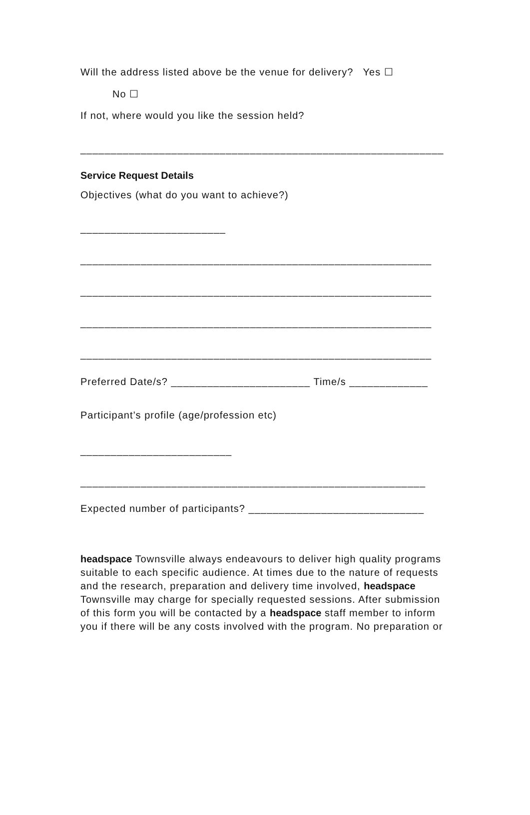Will the address listed above be the venue for delivery? Yes ☐
No ☐
If not, where would you like the session held?
____________________________________________________________
Service Request Details
Objectives (what do you want to achieve?)
________________________
__________________________________________________________
__________________________________________________________
__________________________________________________________
__________________________________________________________
Preferred Date/s? _______________________ Time/s _____________
Participant’s profile (age/profession etc)
_________________________
_________________________________________________________
Expected number of participants? _____________________________
headspace Townsville always endeavours to deliver high quality programs suitable to each specific audience. At times due to the nature of requests and the research, preparation and delivery time involved, headspace Townsville may charge for specially requested sessions. After submission of this form you will be contacted by a headspace staff member to inform you if there will be any costs involved with the program. No preparation or